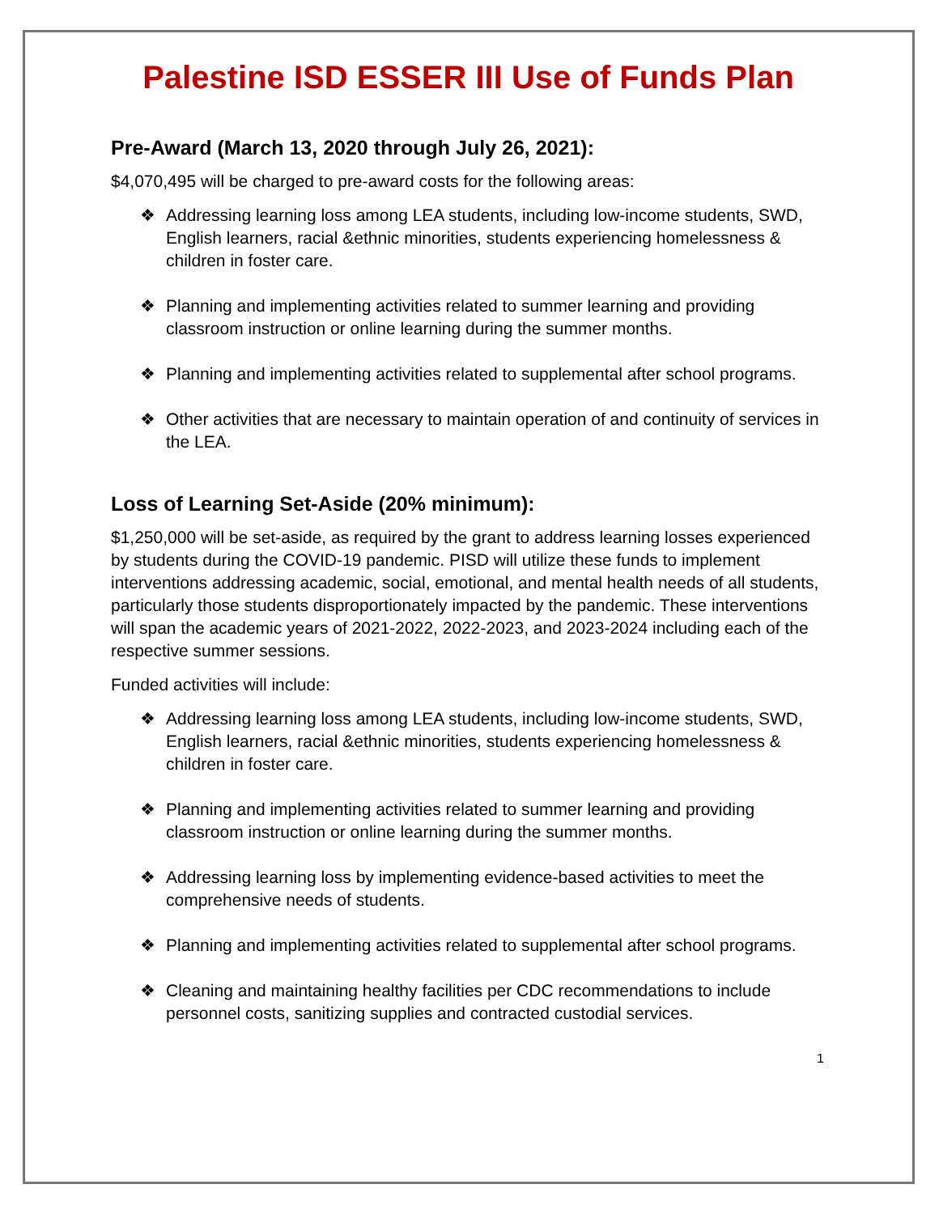Palestine ISD ESSER III Use of Funds Plan
Pre-Award (March 13, 2020 through July 26, 2021):
$4,070,495 will be charged to pre-award costs for the following areas:
❖ Addressing learning loss among LEA students, including low-income students, SWD, English learners, racial &ethnic minorities, students experiencing homelessness & children in foster care.
❖ Planning and implementing activities related to summer learning and providing classroom instruction or online learning during the summer months.
❖ Planning and implementing activities related to supplemental after school programs.
❖ Other activities that are necessary to maintain operation of and continuity of services in the LEA.
Loss of Learning Set-Aside (20% minimum):
$1,250,000 will be set-aside, as required by the grant to address learning losses experienced by students during the COVID-19 pandemic. PISD will utilize these funds to implement interventions addressing academic, social, emotional, and mental health needs of all students, particularly those students disproportionately impacted by the pandemic. These interventions will span the academic years of 2021-2022, 2022-2023, and 2023-2024 including each of the respective summer sessions.
Funded activities will include:
❖ Addressing learning loss among LEA students, including low-income students, SWD, English learners, racial &ethnic minorities, students experiencing homelessness & children in foster care.
❖ Planning and implementing activities related to summer learning and providing classroom instruction or online learning during the summer months.
❖ Addressing learning loss by implementing evidence-based activities to meet the comprehensive needs of students.
❖ Planning and implementing activities related to supplemental after school programs.
❖ Cleaning and maintaining healthy facilities per CDC recommendations to include personnel costs, sanitizing supplies and contracted custodial services.
1